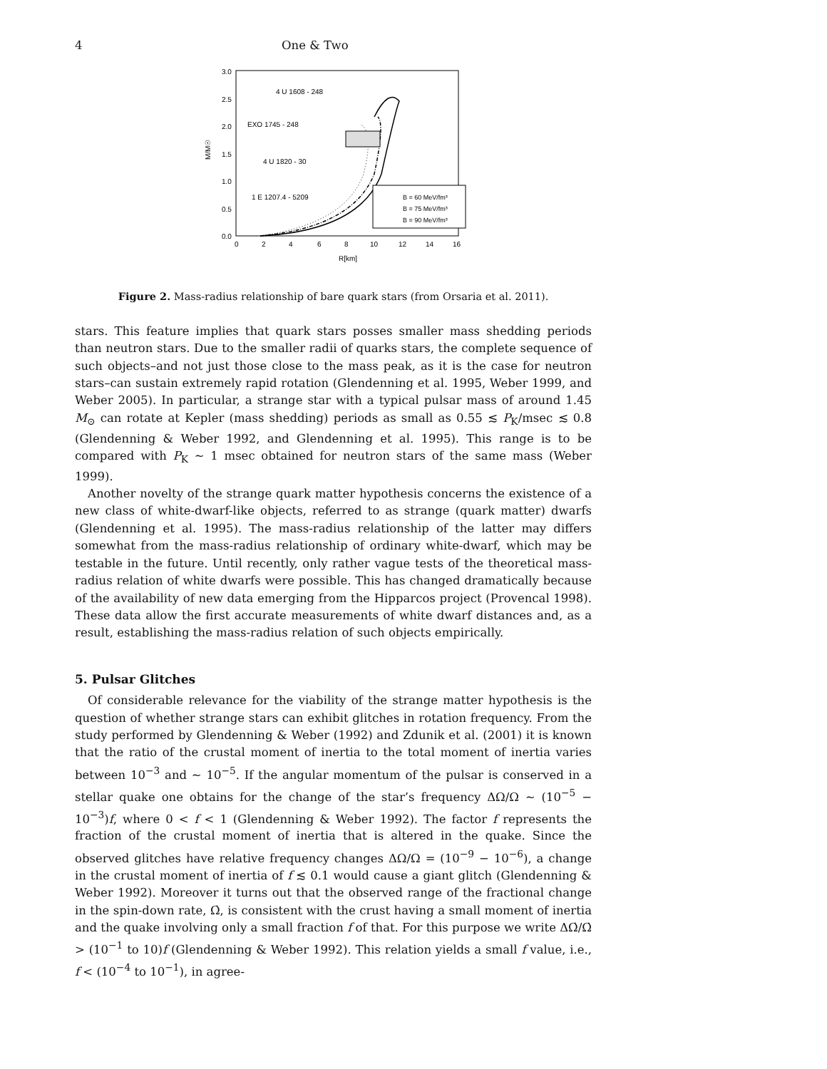4 One & Two
3.0
2.5
2.0
1.5
1.0
0.5
0.0
0
2
4
6
8
10
12
14
16
R[km]
M/M☉
4 U 1608 - 248
EXO 1745 - 248
4 U 1820 - 30
1 E 1207.4 - 5209
B = 60 MeV/fm³
B = 75 MeV/fm³
B = 90 MeV/fm³
Figure 2. Mass-radius relationship of bare quark stars (from Orsaria et al. 2011).
stars. This feature implies that quark stars posses smaller mass shedding periods than neutron stars. Due to the smaller radii of quarks stars, the complete sequence of such objects–and not just those close to the mass peak, as it is the case for neutron stars–can sustain extremely rapid rotation (Glendenning et al. 1995, Weber 1999, and Weber 2005). In particular, a strange star with a typical pulsar mass of around 1.45 M<sub>⊙</sub> can rotate at Kepler (mass shedding) periods as small as 0.55 ≲ P<sub>K</sub>/msec ≲ 0.8 (Glendenning & Weber 1992, and Glendenning et al. 1995). This range is to be compared with P<sub>K</sub> ∼ 1 msec obtained for neutron stars of the same mass (Weber 1999).
Another novelty of the strange quark matter hypothesis concerns the existence of a new class of white-dwarf-like objects, referred to as strange (quark matter) dwarfs (Glendenning et al. 1995). The mass-radius relationship of the latter may differs somewhat from the mass-radius relationship of ordinary white-dwarf, which may be testable in the future. Until recently, only rather vague tests of the theoretical mass-radius relation of white dwarfs were possible. This has changed dramatically because of the availability of new data emerging from the Hipparcos project (Provencal 1998). These data allow the first accurate measurements of white dwarf distances and, as a result, establishing the mass-radius relation of such objects empirically.
5. Pulsar Glitches
Of considerable relevance for the viability of the strange matter hypothesis is the question of whether strange stars can exhibit glitches in rotation frequency. From the study performed by Glendenning & Weber (1992) and Zdunik et al. (2001) it is known that the ratio of the crustal moment of inertia to the total moment of inertia varies between 10<sup>−3</sup> and ∼ 10<sup>−5</sup>. If the angular momentum of the pulsar is conserved in a stellar quake one obtains for the change of the star’s frequency ΔΩ/Ω ∼ (10<sup>−5</sup> − 10<sup>−3</sup>)f, where 0 < f < 1 (Glendenning & Weber 1992). The factor f represents the fraction of the crustal moment of inertia that is altered in the quake. Since the observed glitches have relative frequency changes ΔΩ/Ω = (10<sup>−9</sup> − 10<sup>−6</sup>), a change in the crustal moment of inertia of f ≲ 0.1 would cause a giant glitch (Glendenning & Weber 1992). Moreover it turns out that the observed range of the fractional change in the spin-down rate, Ω̇, is consistent with the crust having a small moment of inertia and the quake involving only a small fraction f of that. For this purpose we write ΔΩ̇/Ω̇ > (10<sup>−1</sup> to 10)f (Glendenning & Weber 1992). This relation yields a small f value, i.e., f < (10<sup>−4</sup> to 10<sup>−1</sup>), in agree-